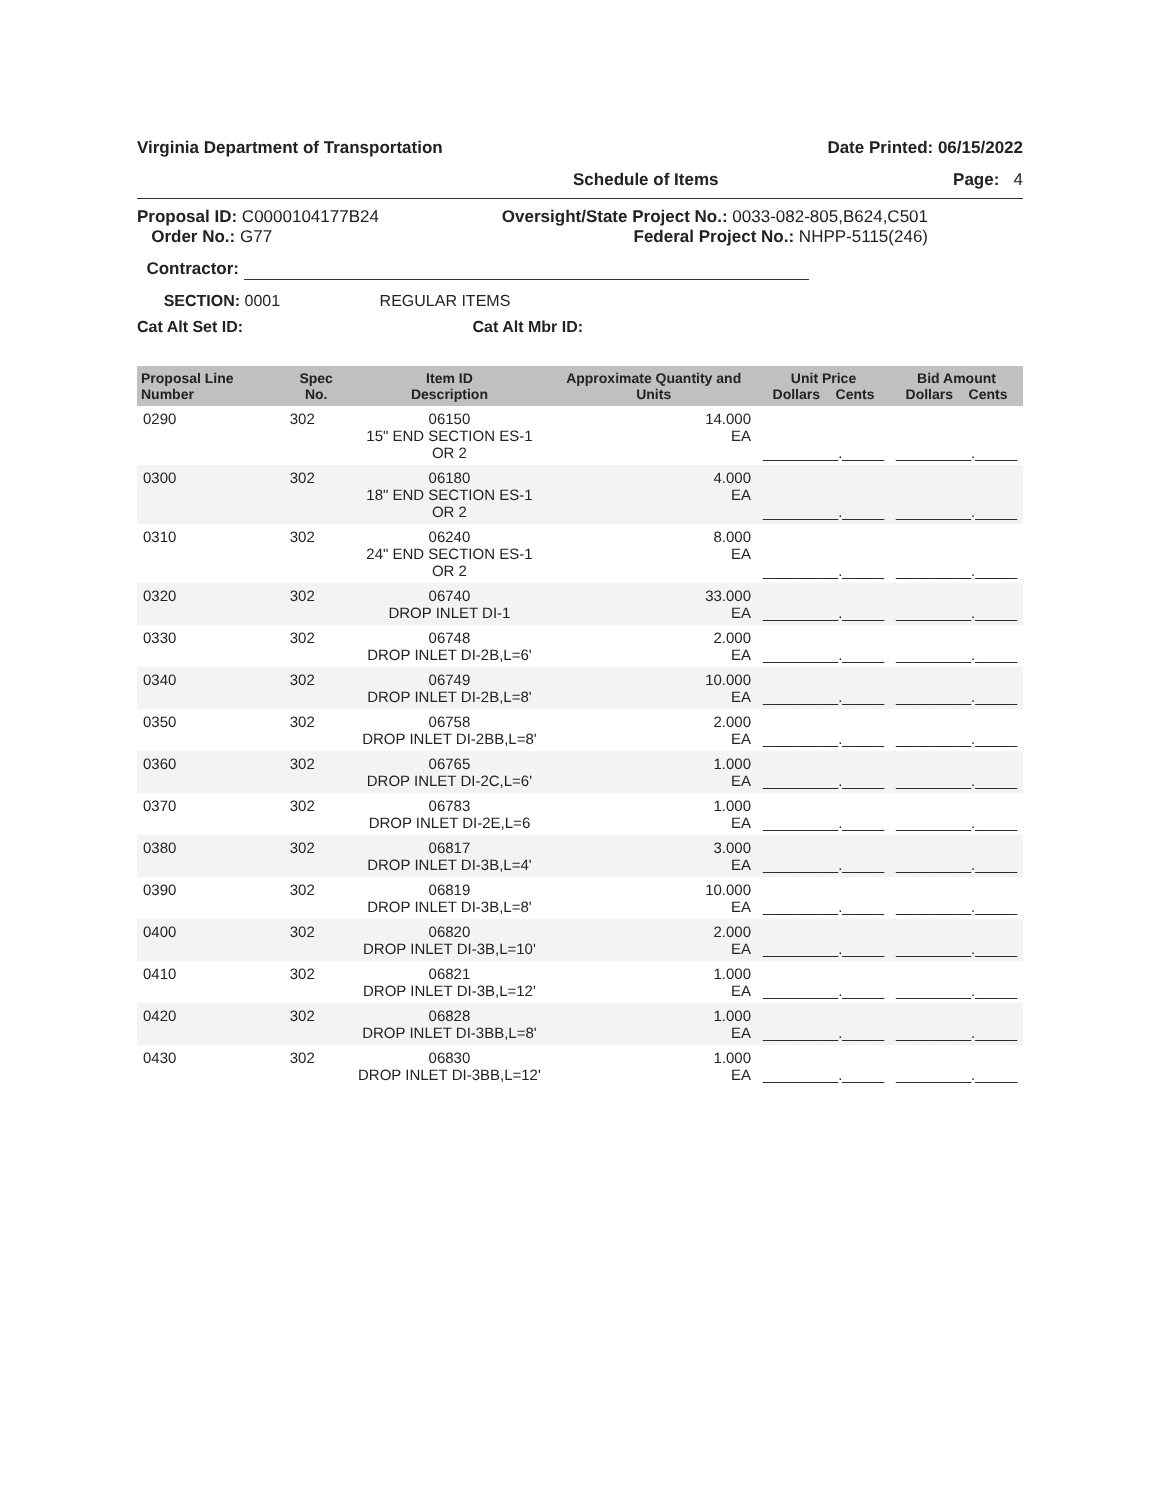Virginia Department of Transportation Date Printed: 06/15/2022
Schedule of Items Page: 4
Proposal ID: C0000104177B24
Order No.: G77
Oversight/State Project No.: 0033-082-805,B624,C501
Federal Project No.: NHPP-5115(246)
Contractor:
SECTION: 0001 REGULAR ITEMS
Cat Alt Set ID: Cat Alt Mbr ID:
| Proposal Line Number | Spec No. | Item ID Description | Approximate Quantity and Units | Unit Price Dollars Cents | Bid Amount Dollars Cents |
| --- | --- | --- | --- | --- | --- |
| 0290 | 302 | 06150 15" END SECTION ES-1 OR 2 | 14.000 EA | _________._____ | _________._____ |
| 0300 | 302 | 06180 18" END SECTION ES-1 OR 2 | 4.000 EA | _________._____ | _________._____ |
| 0310 | 302 | 06240 24" END SECTION ES-1 OR 2 | 8.000 EA | _________._____ | _________._____ |
| 0320 | 302 | 06740 DROP INLET DI-1 | 33.000 EA | _________._____ | _________._____ |
| 0330 | 302 | 06748 DROP INLET DI-2B,L=6' | 2.000 EA | _________._____ | _________._____ |
| 0340 | 302 | 06749 DROP INLET DI-2B,L=8' | 10.000 EA | _________._____ | _________._____ |
| 0350 | 302 | 06758 DROP INLET DI-2BB,L=8' | 2.000 EA | _________._____ | _________._____ |
| 0360 | 302 | 06765 DROP INLET DI-2C,L=6' | 1.000 EA | _________._____ | _________._____ |
| 0370 | 302 | 06783 DROP INLET DI-2E,L=6 | 1.000 EA | _________._____ | _________._____ |
| 0380 | 302 | 06817 DROP INLET DI-3B,L=4' | 3.000 EA | _________._____ | _________._____ |
| 0390 | 302 | 06819 DROP INLET DI-3B,L=8' | 10.000 EA | _________._____ | _________._____ |
| 0400 | 302 | 06820 DROP INLET DI-3B,L=10' | 2.000 EA | _________._____ | _________._____ |
| 0410 | 302 | 06821 DROP INLET DI-3B,L=12' | 1.000 EA | _________._____ | _________._____ |
| 0420 | 302 | 06828 DROP INLET DI-3BB,L=8' | 1.000 EA | _________._____ | _________._____ |
| 0430 | 302 | 06830 DROP INLET DI-3BB,L=12' | 1.000 EA | _________._____ | _________._____ |